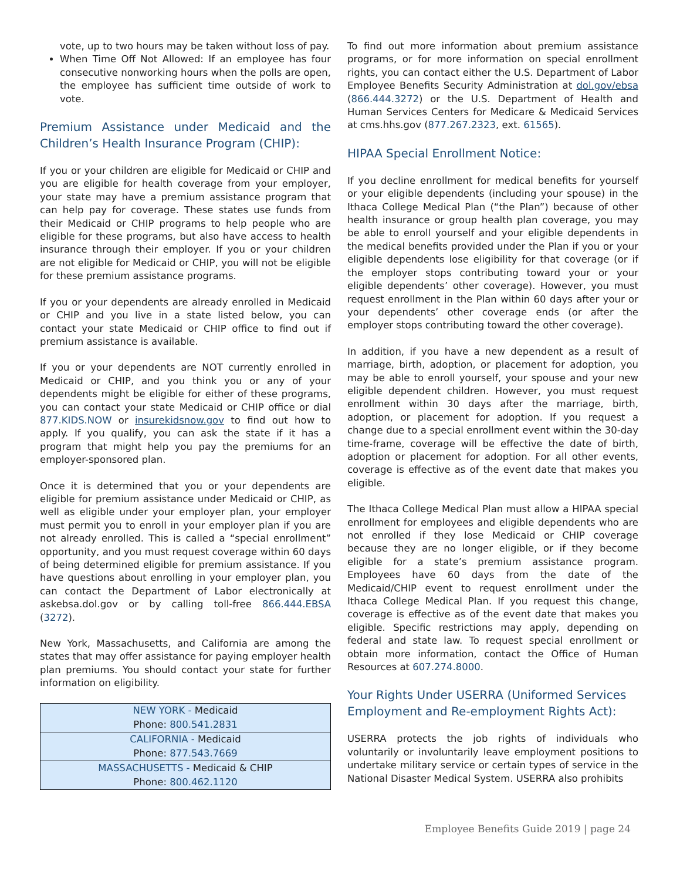vote, up to two hours may be taken without loss of pay.
When Time Off Not Allowed: If an employee has four consecutive nonworking hours when the polls are open, the employee has sufficient time outside of work to vote.
Premium Assistance under Medicaid and the Children’s Health Insurance Program (CHIP):
If you or your children are eligible for Medicaid or CHIP and you are eligible for health coverage from your employer, your state may have a premium assistance program that can help pay for coverage. These states use funds from their Medicaid or CHIP programs to help people who are eligible for these programs, but also have access to health insurance through their employer. If you or your children are not eligible for Medicaid or CHIP, you will not be eligible for these premium assistance programs.
If you or your dependents are already enrolled in Medicaid or CHIP and you live in a state listed below, you can contact your state Medicaid or CHIP office to find out if premium assistance is available.
If you or your dependents are NOT currently enrolled in Medicaid or CHIP, and you think you or any of your dependents might be eligible for either of these programs, you can contact your state Medicaid or CHIP office or dial 877.KIDS.NOW or insurekidsnow.gov to find out how to apply. If you qualify, you can ask the state if it has a program that might help you pay the premiums for an employer-sponsored plan.
Once it is determined that you or your dependents are eligible for premium assistance under Medicaid or CHIP, as well as eligible under your employer plan, your employer must permit you to enroll in your employer plan if you are not already enrolled. This is called a “special enrollment” opportunity, and you must request coverage within 60 days of being determined eligible for premium assistance. If you have questions about enrolling in your employer plan, you can contact the Department of Labor electronically at askebsa.dol.gov or by calling toll-free 866.444.EBSA (3272).
New York, Massachusetts, and California are among the states that may offer assistance for paying employer health plan premiums. You should contact your state for further information on eligibility.
| NEW YORK - Medicaid Phone: 800.541.2831 |
| CALIFORNIA - Medicaid Phone: 877.543.7669 |
| MASSACHUSETTS - Medicaid & CHIP Phone: 800.462.1120 |
To find out more information about premium assistance programs, or for more information on special enrollment rights, you can contact either the U.S. Department of Labor Employee Benefits Security Administration at dol.gov/ebsa (866.444.3272) or the U.S. Department of Health and Human Services Centers for Medicare & Medicaid Services at cms.hhs.gov (877.267.2323, ext. 61565).
HIPAA Special Enrollment Notice:
If you decline enrollment for medical benefits for yourself or your eligible dependents (including your spouse) in the Ithaca College Medical Plan (“the Plan”) because of other health insurance or group health plan coverage, you may be able to enroll yourself and your eligible dependents in the medical benefits provided under the Plan if you or your eligible dependents lose eligibility for that coverage (or if the employer stops contributing toward your or your eligible dependents’ other coverage). However, you must request enrollment in the Plan within 60 days after your or your dependents’ other coverage ends (or after the employer stops contributing toward the other coverage).
In addition, if you have a new dependent as a result of marriage, birth, adoption, or placement for adoption, you may be able to enroll yourself, your spouse and your new eligible dependent children. However, you must request enrollment within 30 days after the marriage, birth, adoption, or placement for adoption. If you request a change due to a special enrollment event within the 30-day time-frame, coverage will be effective the date of birth, adoption or placement for adoption. For all other events, coverage is effective as of the event date that makes you eligible.
The Ithaca College Medical Plan must allow a HIPAA special enrollment for employees and eligible dependents who are not enrolled if they lose Medicaid or CHIP coverage because they are no longer eligible, or if they become eligible for a state’s premium assistance program. Employees have 60 days from the date of the Medicaid/CHIP event to request enrollment under the Ithaca College Medical Plan. If you request this change, coverage is effective as of the event date that makes you eligible. Specific restrictions may apply, depending on federal and state law. To request special enrollment or obtain more information, contact the Office of Human Resources at 607.274.8000.
Your Rights Under USERRA (Uniformed Services Employment and Re-employment Rights Act):
USERRA protects the job rights of individuals who voluntarily or involuntarily leave employment positions to undertake military service or certain types of service in the National Disaster Medical System. USERRA also prohibits
Employee Benefits Guide 2019 | page 24